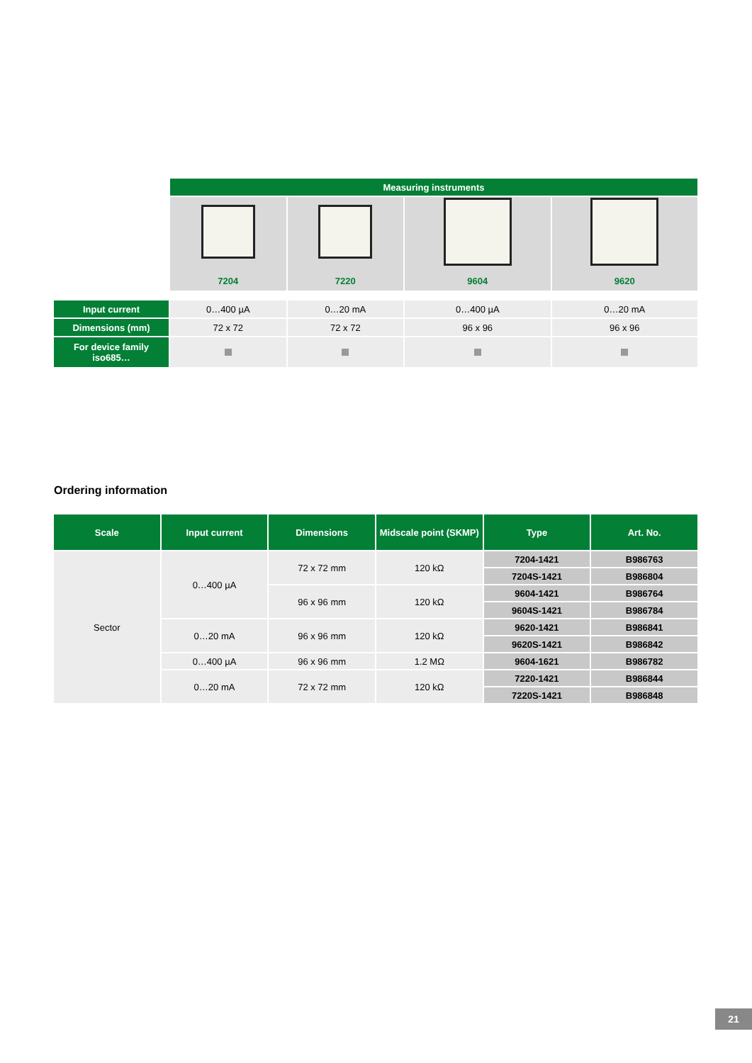| | Measuring instruments | | | |
| | 7204 | 7220 | 9604 | 9620 |
| Input current | 0…400 µA | 0…20 mA | 0…400 µA | 0…20 mA |
| Dimensions (mm) | 72 x 72 | 72 x 72 | 96 x 96 | 96 x 96 |
| For device family iso685… | | | | |
Ordering information
| Scale | Input current | Dimensions | Midscale point (SKMP) | Type | Art. No. |
| --- | --- | --- | --- | --- | --- |
| Sector | 0…400 µA | 72 x 72 mm | 120 kΩ | 7204-1421 | B986763 |
| | | | | 7204S-1421 | B986804 |
| | | 96 x 96 mm | 120 kΩ | 9604-1421 | B986764 |
| | | | | 9604S-1421 | B986784 |
| | 0…20 mA | 96 x 96 mm | 120 kΩ | 9620-1421 | B986841 |
| | | | | 9620S-1421 | B986842 |
| | 0…400 µA | 96 x 96 mm | 1.2 MΩ | 9604-1621 | B986782 |
| | 0…20 mA | 72 x 72 mm | 120 kΩ | 7220-1421 | B986844 |
| | | | | 7220S-1421 | B986848 |
21